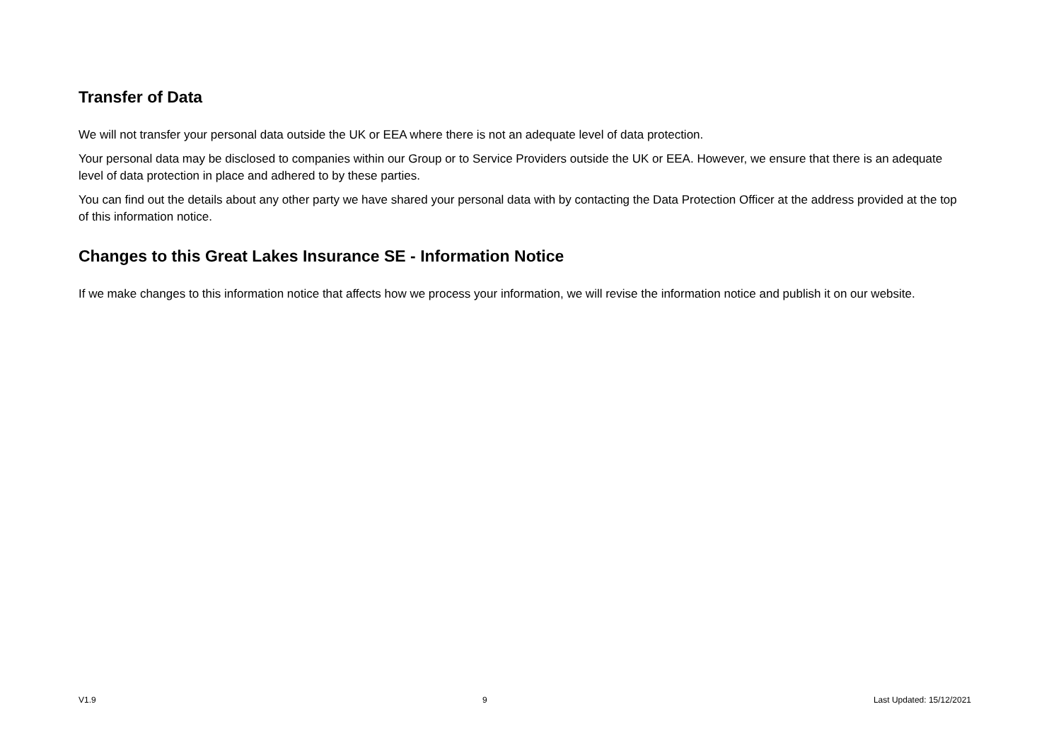Transfer of Data
We will not transfer your personal data outside the UK or EEA where there is not an adequate level of data protection.
Your personal data may be disclosed to companies within our Group or to Service Providers outside the UK or EEA. However, we ensure that there is an adequate level of data protection in place and adhered to by these parties.
You can find out the details about any other party we have shared your personal data with by contacting the Data Protection Officer at the address provided at the top of this information notice.
Changes to this Great Lakes Insurance SE - Information Notice
If we make changes to this information notice that affects how we process your information, we will revise the information notice and publish it on our website.
V1.9 9 Last Updated: 15/12/2021